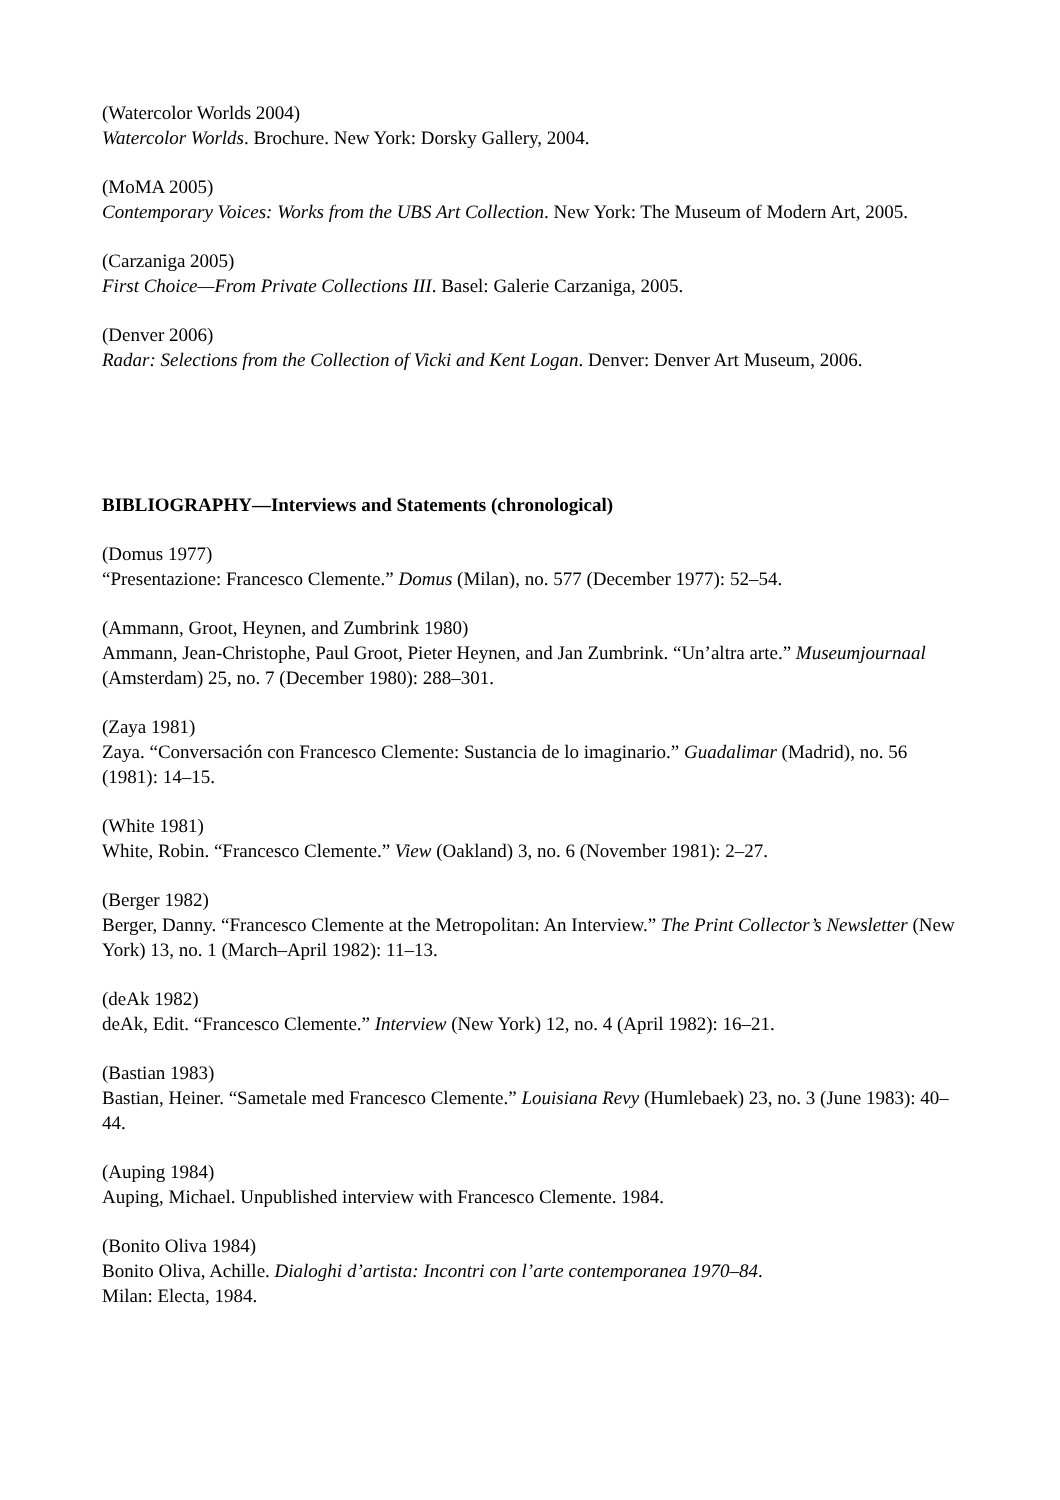(Watercolor Worlds 2004)
Watercolor Worlds. Brochure. New York: Dorsky Gallery, 2004.
(MoMA 2005)
Contemporary Voices: Works from the UBS Art Collection. New York: The Museum of Modern Art, 2005.
(Carzaniga 2005)
First Choice—From Private Collections III. Basel: Galerie Carzaniga, 2005.
(Denver 2006)
Radar: Selections from the Collection of Vicki and Kent Logan. Denver: Denver Art Museum, 2006.
BIBLIOGRAPHY—Interviews and Statements (chronological)
(Domus 1977)
“Presentazione: Francesco Clemente.” Domus (Milan), no. 577 (December 1977): 52–54.
(Ammann, Groot, Heynen, and Zumbrink 1980)
Ammann, Jean-Christophe, Paul Groot, Pieter Heynen, and Jan Zumbrink. “Un’altra arte.” Museumjournaal (Amsterdam) 25, no. 7 (December 1980): 288–301.
(Zaya 1981)
Zaya. “Conversación con Francesco Clemente: Sustancia de lo imaginario.” Guadalimar (Madrid), no. 56 (1981): 14–15.
(White 1981)
White, Robin. “Francesco Clemente.” View (Oakland) 3, no. 6 (November 1981): 2–27.
(Berger 1982)
Berger, Danny. “Francesco Clemente at the Metropolitan: An Interview.” The Print Collector’s Newsletter (New York) 13, no. 1 (March–April 1982): 11–13.
(deAk 1982)
deAk, Edit. “Francesco Clemente.” Interview (New York) 12, no. 4 (April 1982): 16–21.
(Bastian 1983)
Bastian, Heiner. “Sametale med Francesco Clemente.” Louisiana Revy (Humlebaek) 23, no. 3 (June 1983): 40–44.
(Auping 1984)
Auping, Michael. Unpublished interview with Francesco Clemente. 1984.
(Bonito Oliva 1984)
Bonito Oliva, Achille. Dialoghi d’artista: Incontri con l’arte contemporanea 1970–84.
Milan: Electa, 1984.